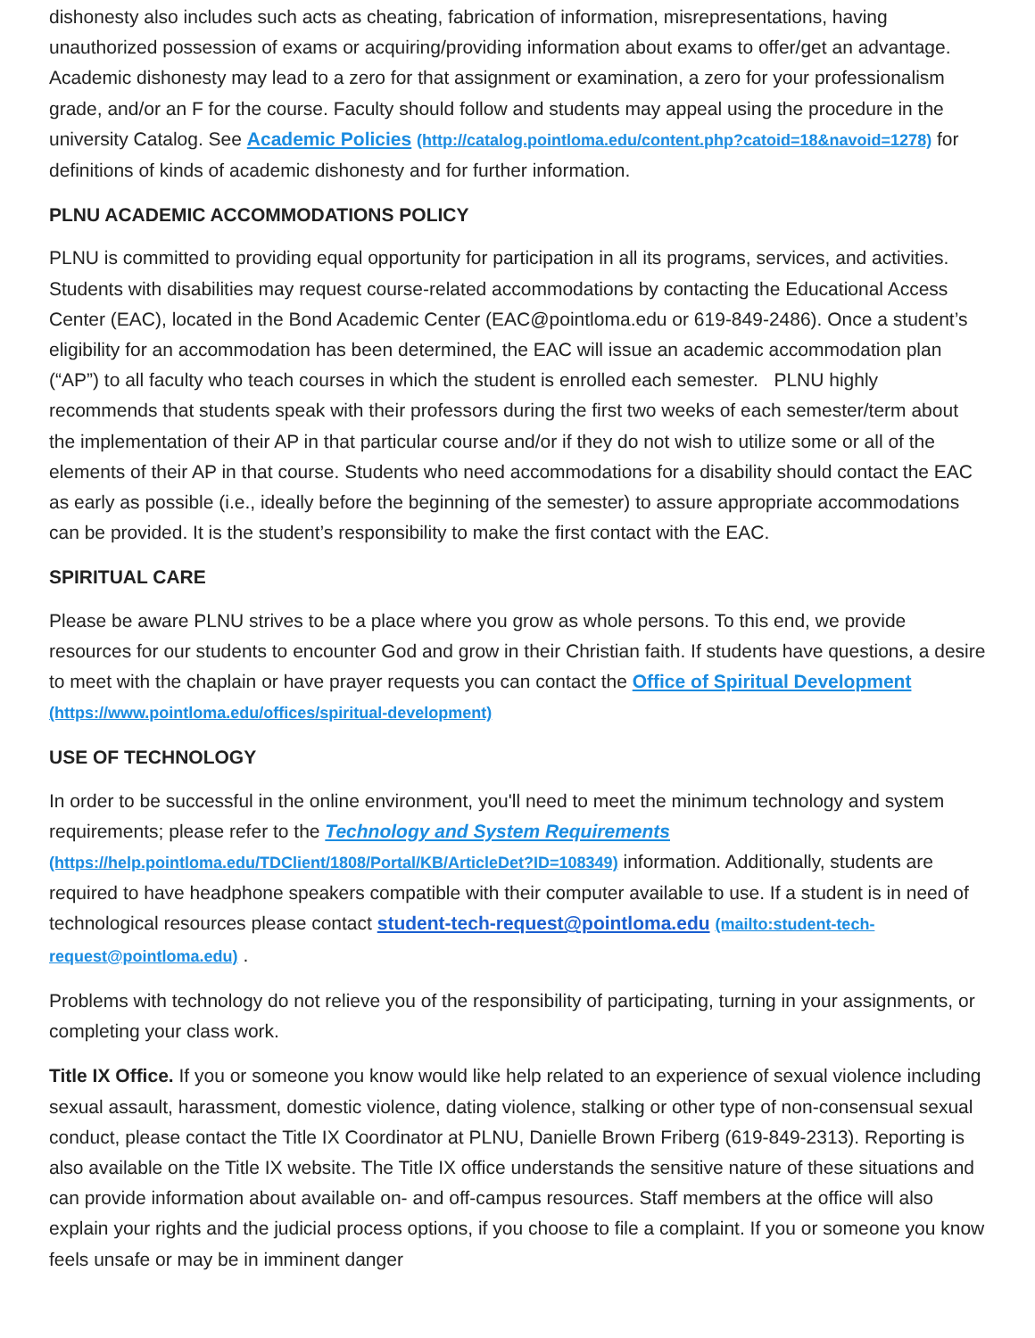dishonesty also includes such acts as cheating, fabrication of information, misrepresentations, having unauthorized possession of exams or acquiring/providing information about exams to offer/get an advantage. Academic dishonesty may lead to a zero for that assignment or examination, a zero for your professionalism grade, and/or an F for the course. Faculty should follow and students may appeal using the procedure in the university Catalog. See Academic Policies (http://catalog.pointloma.edu/content.php?catoid=18&navoid=1278) for definitions of kinds of academic dishonesty and for further information.
PLNU ACADEMIC ACCOMMODATIONS POLICY
PLNU is committed to providing equal opportunity for participation in all its programs, services, and activities. Students with disabilities may request course-related accommodations by contacting the Educational Access Center (EAC), located in the Bond Academic Center (EAC@pointloma.edu or 619-849-2486). Once a student’s eligibility for an accommodation has been determined, the EAC will issue an academic accommodation plan (“AP”) to all faculty who teach courses in which the student is enrolled each semester. PLNU highly recommends that students speak with their professors during the first two weeks of each semester/term about the implementation of their AP in that particular course and/or if they do not wish to utilize some or all of the elements of their AP in that course. Students who need accommodations for a disability should contact the EAC as early as possible (i.e., ideally before the beginning of the semester) to assure appropriate accommodations can be provided. It is the student’s responsibility to make the first contact with the EAC.
SPIRITUAL CARE
Please be aware PLNU strives to be a place where you grow as whole persons. To this end, we provide resources for our students to encounter God and grow in their Christian faith. If students have questions, a desire to meet with the chaplain or have prayer requests you can contact the Office of Spiritual Development (https://www.pointloma.edu/offices/spiritual-development)
USE OF TECHNOLOGY
In order to be successful in the online environment, you'll need to meet the minimum technology and system requirements; please refer to the Technology and System Requirements (https://help.pointloma.edu/TDClient/1808/Portal/KB/ArticleDet?ID=108349) information. Additionally, students are required to have headphone speakers compatible with their computer available to use. If a student is in need of technological resources please contact student-tech-request@pointloma.edu (mailto:student-tech-request@pointloma.edu) .
Problems with technology do not relieve you of the responsibility of participating, turning in your assignments, or completing your class work.
Title IX Office. If you or someone you know would like help related to an experience of sexual violence including sexual assault, harassment, domestic violence, dating violence, stalking or other type of non-consensual sexual conduct, please contact the Title IX Coordinator at PLNU, Danielle Brown Friberg (619-849-2313). Reporting is also available on the Title IX website. The Title IX office understands the sensitive nature of these situations and can provide information about available on- and off-campus resources. Staff members at the office will also explain your rights and the judicial process options, if you choose to file a complaint. If you or someone you know feels unsafe or may be in imminent danger